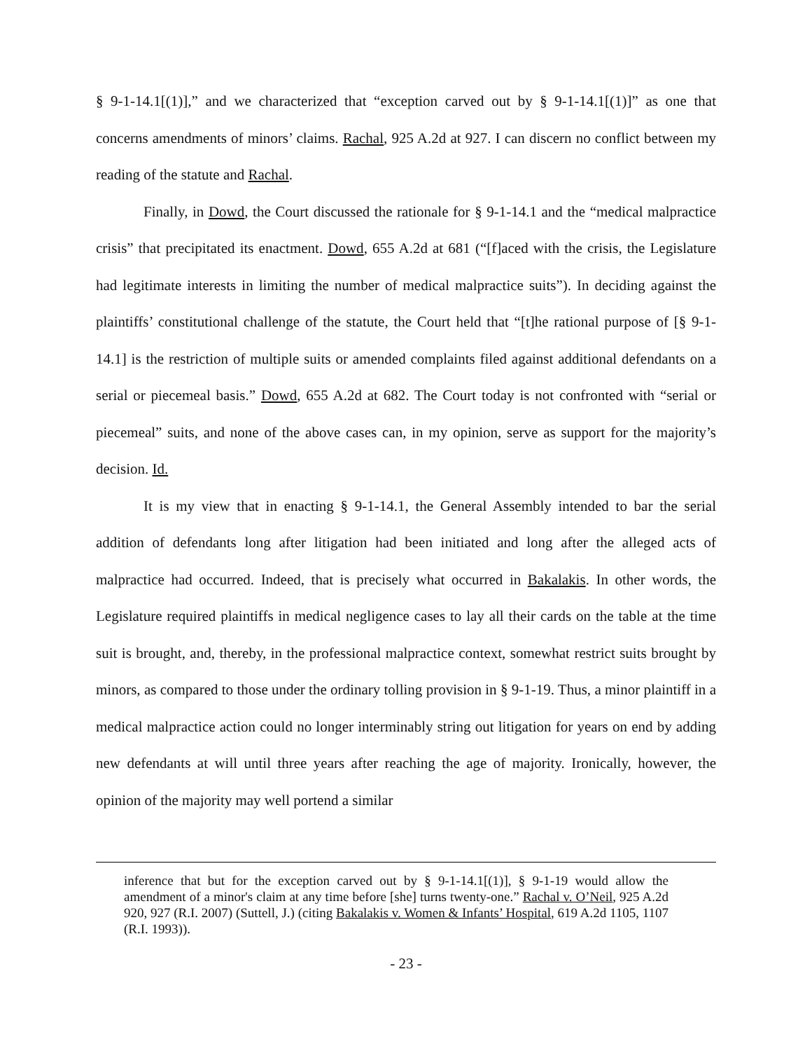§ 9-1-14.1[(1)],” and we characterized that “exception carved out by § 9-1-14.1[(1)]” as one that concerns amendments of minors’ claims. Rachal, 925 A.2d at 927. I can discern no conflict between my reading of the statute and Rachal.
Finally, in Dowd, the Court discussed the rationale for § 9-1-14.1 and the “medical malpractice crisis” that precipitated its enactment. Dowd, 655 A.2d at 681 (“[f]aced with the crisis, the Legislature had legitimate interests in limiting the number of medical malpractice suits”). In deciding against the plaintiffs’ constitutional challenge of the statute, the Court held that “[t]he rational purpose of [§ 9-1-14.1] is the restriction of multiple suits or amended complaints filed against additional defendants on a serial or piecemeal basis.” Dowd, 655 A.2d at 682. The Court today is not confronted with “serial or piecemeal” suits, and none of the above cases can, in my opinion, serve as support for the majority’s decision. Id.
It is my view that in enacting § 9-1-14.1, the General Assembly intended to bar the serial addition of defendants long after litigation had been initiated and long after the alleged acts of malpractice had occurred. Indeed, that is precisely what occurred in Bakalakis. In other words, the Legislature required plaintiffs in medical negligence cases to lay all their cards on the table at the time suit is brought, and, thereby, in the professional malpractice context, somewhat restrict suits brought by minors, as compared to those under the ordinary tolling provision in § 9-1-19. Thus, a minor plaintiff in a medical malpractice action could no longer interminably string out litigation for years on end by adding new defendants at will until three years after reaching the age of majority. Ironically, however, the opinion of the majority may well portend a similar
inference that but for the exception carved out by § 9-1-14.1[(1)], § 9-1-19 would allow the amendment of a minor's claim at any time before [she] turns twenty-one.” Rachal v. O’Neil, 925 A.2d 920, 927 (R.I. 2007) (Suttell, J.) (citing Bakalakis v. Women & Infants’ Hospital, 619 A.2d 1105, 1107 (R.I. 1993)).
- 23 -